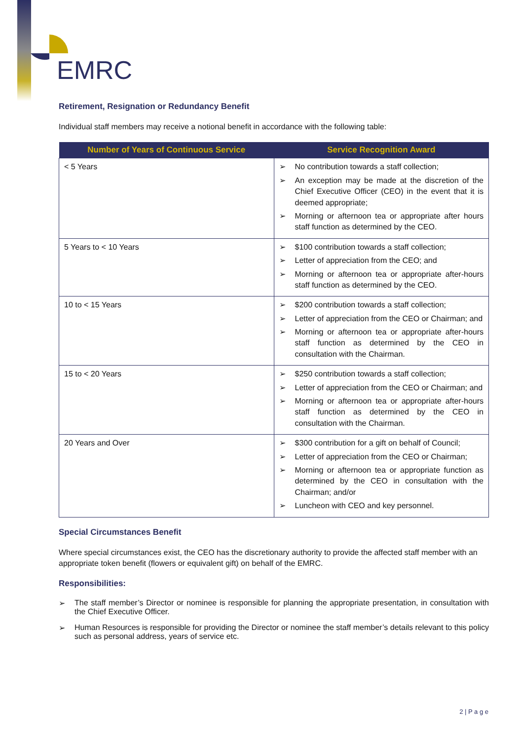EMRC
Retirement, Resignation or Redundancy Benefit
Individual staff members may receive a notional benefit in accordance with the following table:
| Number of Years of Continuous Service | Service Recognition Award |
| --- | --- |
| < 5 Years | ➢ No contribution towards a staff collection; ➢ An exception may be made at the discretion of the Chief Executive Officer (CEO) in the event that it is deemed appropriate; ➢ Morning or afternoon tea or appropriate after hours staff function as determined by the CEO. |
| 5 Years to < 10 Years | ➢ $100 contribution towards a staff collection; ➢ Letter of appreciation from the CEO; and ➢ Morning or afternoon tea or appropriate after-hours staff function as determined by the CEO. |
| 10 to < 15 Years | ➢ $200 contribution towards a staff collection; ➢ Letter of appreciation from the CEO or Chairman; and ➢ Morning or afternoon tea or appropriate after-hours staff function as determined by the CEO in consultation with the Chairman. |
| 15 to < 20 Years | ➢ $250 contribution towards a staff collection; ➢ Letter of appreciation from the CEO or Chairman; and ➢ Morning or afternoon tea or appropriate after-hours staff function as determined by the CEO in consultation with the Chairman. |
| 20 Years and Over | ➢ $300 contribution for a gift on behalf of Council; ➢ Letter of appreciation from the CEO or Chairman; ➢ Morning or afternoon tea or appropriate function as determined by the CEO in consultation with the Chairman; and/or ➢ Luncheon with CEO and key personnel. |
Special Circumstances Benefit
Where special circumstances exist, the CEO has the discretionary authority to provide the affected staff member with an appropriate token benefit (flowers or equivalent gift) on behalf of the EMRC.
Responsibilities:
➢ The staff member’s Director or nominee is responsible for planning the appropriate presentation, in consultation with the Chief Executive Officer.
➢ Human Resources is responsible for providing the Director or nominee the staff member’s details relevant to this policy such as personal address, years of service etc.
2 | P a g e